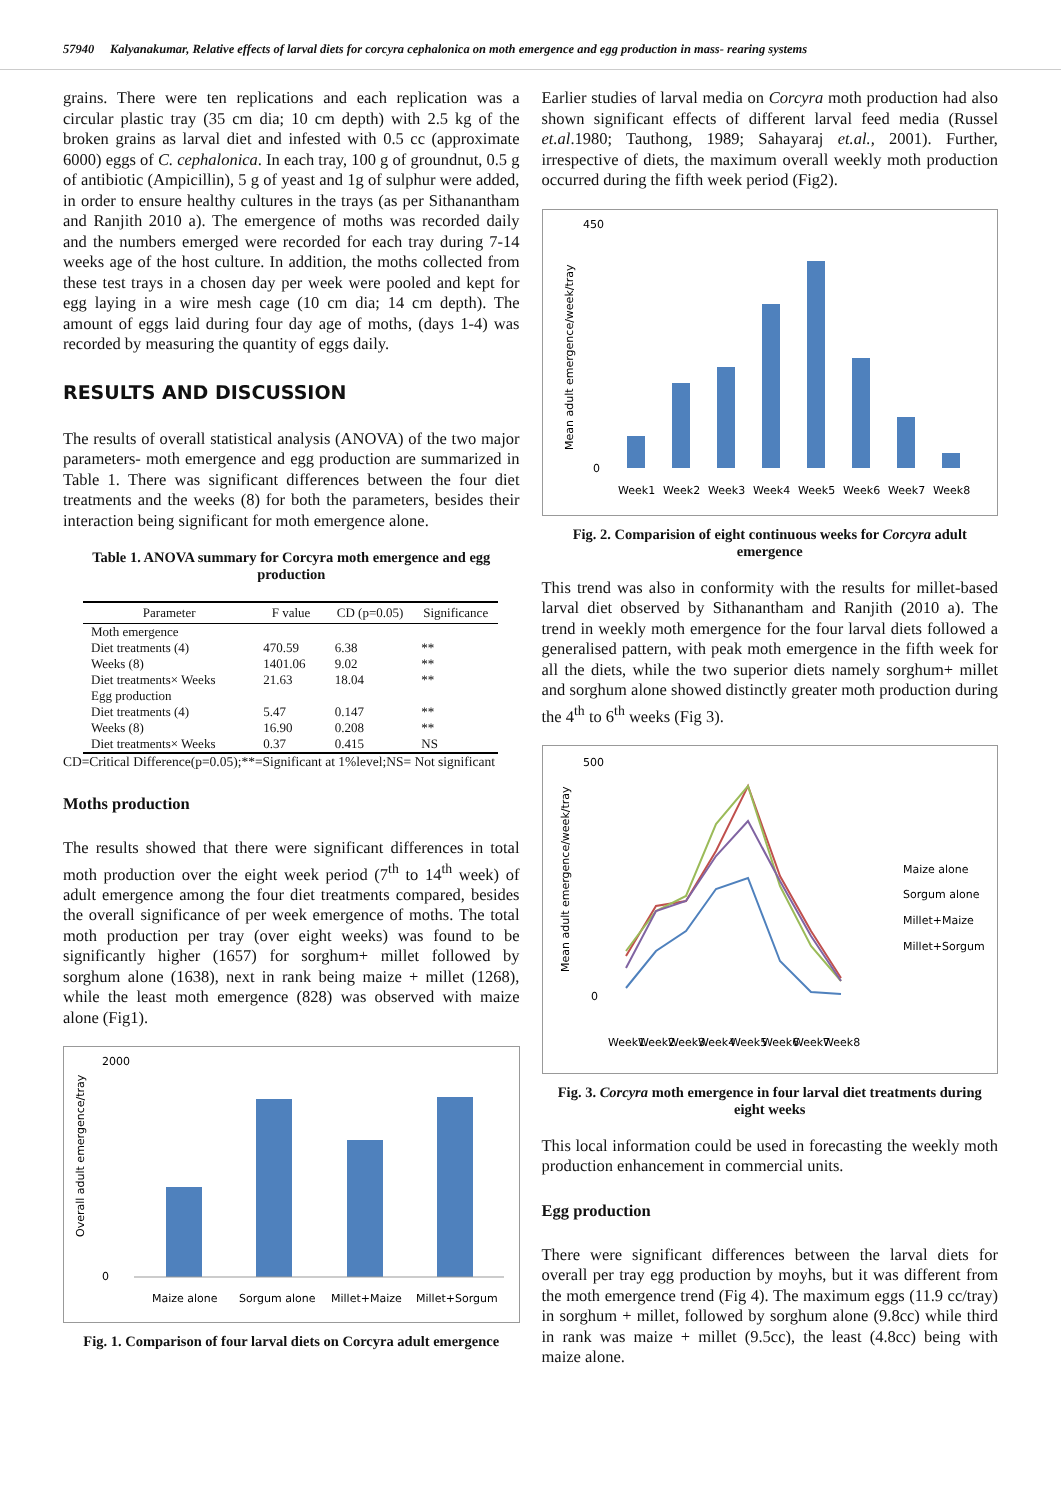57940 Kalyanakumar, Relative effects of larval diets for corcyra cephalonica on moth emergence and egg production in mass- rearing systems
grains. There were ten replications and each replication was a circular plastic tray (35 cm dia; 10 cm depth) with 2.5 kg of the broken grains as larval diet and infested with 0.5 cc (approximate 6000) eggs of C. cephalonica. In each tray, 100 g of groundnut, 0.5 g of antibiotic (Ampicillin), 5 g of yeast and 1g of sulphur were added, in order to ensure healthy cultures in the trays (as per Sithanantham and Ranjith 2010 a). The emergence of moths was recorded daily and the numbers emerged were recorded for each tray during 7-14 weeks age of the host culture. In addition, the moths collected from these test trays in a chosen day per week were pooled and kept for egg laying in a wire mesh cage (10 cm dia; 14 cm depth). The amount of eggs laid during four day age of moths, (days 1-4) was recorded by measuring the quantity of eggs daily.
RESULTS AND DISCUSSION
The results of overall statistical analysis (ANOVA) of the two major parameters- moth emergence and egg production are summarized in Table 1. There was significant differences between the four diet treatments and the weeks (8) for both the parameters, besides their interaction being significant for moth emergence alone.
Table 1. ANOVA summary for Corcyra moth emergence and egg production
| Parameter | F value | CD (p=0.05) | Significance |
| --- | --- | --- | --- |
| Moth emergence | | | |
| Diet treatments (4) | 470.59 | 6.38 | ** |
| Weeks (8) | 1401.06 | 9.02 | ** |
| Diet treatments× Weeks | 21.63 | 18.04 | ** |
| Egg production | | | |
| Diet treatments (4) | 5.47 | 0.147 | ** |
| Weeks (8) | 16.90 | 0.208 | ** |
| Diet treatments× Weeks | 0.37 | 0.415 | NS |
CD=Critical Difference(p=0.05);**=Significant at 1%level;NS= Not significant
Moths production
The results showed that there were significant differences in total moth production over the eight week period (7<sup>th</sup> to 14<sup>th</sup> week) of adult emergence among the four diet treatments compared, besides the overall significance of per week emergence of moths. The total moth production per tray (over eight weeks) was found to be significantly higher (1657) for sorghum+ millet followed by sorghum alone (1638), next in rank being maize + millet (1268), while the least moth emergence (828) was observed with maize alone (Fig1).
2000
0
Overall adult emergence/tray
Maize alone
Sorgum alone
Millet+Maize
Millet+Sorgum
Fig. 1. Comparison of four larval diets on Corcyra adult emergence
Earlier studies of larval media on Corcyra moth production had also shown significant effects of different larval feed media (Russel et.al.1980; Tauthong, 1989; Sahayaraj et.al., 2001). Further, irrespective of diets, the maximum overall weekly moth production occurred during the fifth week period (Fig2).
450
0
Mean adult emergence/week/tray
Week1
Week2
Week3
Week4
Week5
Week6
Week7
Week8
Fig. 2. Comparision of eight continuous weeks for Corcyra adult emergence
This trend was also in conformity with the results for millet-based larval diet observed by Sithanantham and Ranjith (2010 a). The trend in weekly moth emergence for the four larval diets followed a generalised pattern, with peak moth emergence in the fifth week for all the diets, while the two superior diets namely sorghum+ millet and sorghum alone showed distinctly greater moth production during the 4<sup>th</sup> to 6<sup>th</sup> weeks (Fig 3).
500
0
Mean adult emergence/week/tray
Maize alone
Sorgum alone
Millet+Maize
Millet+Sorgum
Week1
Week2
Week3
Week4
Week5
Week6
Week7
Week8
Fig. 3. Corcyra moth emergence in four larval diet treatments during eight weeks
This local information could be used in forecasting the weekly moth production enhancement in commercial units.
Egg production
There were significant differences between the larval diets for overall per tray egg production by moyhs, but it was different from the moth emergence trend (Fig 4). The maximum eggs (11.9 cc/tray) in sorghum + millet, followed by sorghum alone (9.8cc) while third in rank was maize + millet (9.5cc), the least (4.8cc) being with maize alone.